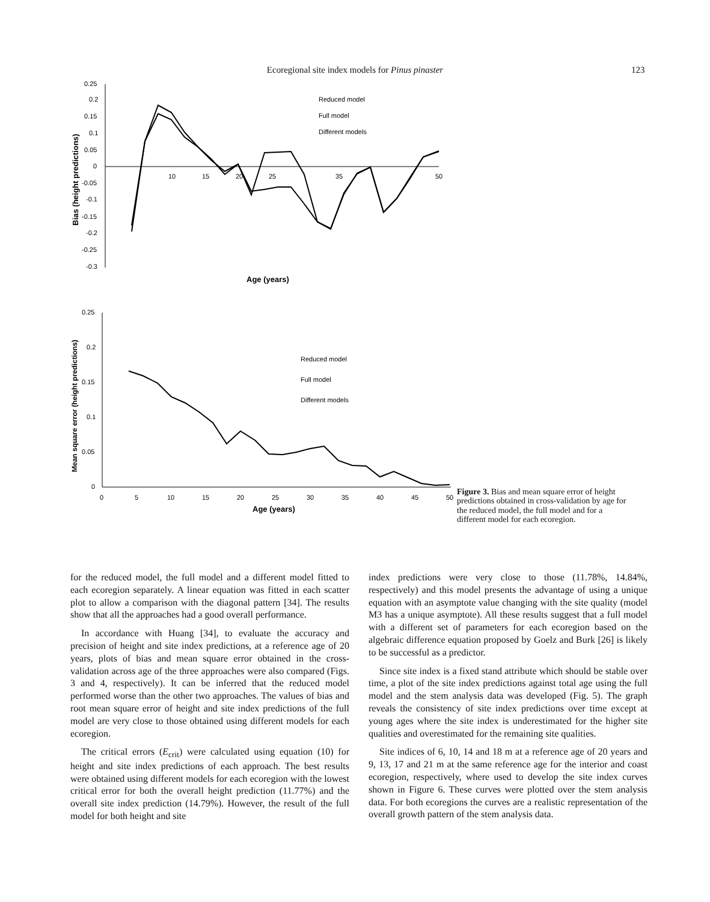Ecoregional site index models for Pinus pinaster 123
0.25
0.2
0.15
0.1
0.05
0
-0.05
-0.1
-0.15
-0.2
-0.25
-0.3
10
15
20
25
35
50
Age (years)
Bias (height predictions)
Reduced model
Full model
Different models
0.25
0.2
0.15
0.1
0.05
0
0
5
10
15
20
25
30
35
40
45
50
Age (years)
Mean square error (height predictions)
Reduced model
Full model
Different models
Figure 3. Bias and mean square error of height predictions obtained in cross-validation by age for the reduced model, the full model and for a different model for each ecoregion.
for the reduced model, the full model and a different model fitted to each ecoregion separately. A linear equation was fitted in each scatter plot to allow a comparison with the diagonal pattern [34]. The results show that all the approaches had a good overall performance.
In accordance with Huang [34], to evaluate the accuracy and precision of height and site index predictions, at a reference age of 20 years, plots of bias and mean square error obtained in the cross-validation across age of the three approaches were also compared (Figs. 3 and 4, respectively). It can be inferred that the reduced model performed worse than the other two approaches. The values of bias and root mean square error of height and site index predictions of the full model are very close to those obtained using different models for each ecoregion.
The critical errors (E<sub>crit</sub>) were calculated using equation (10) for height and site index predictions of each approach. The best results were obtained using different models for each ecoregion with the lowest critical error for both the overall height prediction (11.77%) and the overall site index prediction (14.79%). However, the result of the full model for both height and site
index predictions were very close to those (11.78%, 14.84%, respectively) and this model presents the advantage of using a unique equation with an asymptote value changing with the site quality (model M3 has a unique asymptote). All these results suggest that a full model with a different set of parameters for each ecoregion based on the algebraic difference equation proposed by Goelz and Burk [26] is likely to be successful as a predictor.
Since site index is a fixed stand attribute which should be stable over time, a plot of the site index predictions against total age using the full model and the stem analysis data was developed (Fig. 5). The graph reveals the consistency of site index predictions over time except at young ages where the site index is underestimated for the higher site qualities and overestimated for the remaining site qualities.
Site indices of 6, 10, 14 and 18 m at a reference age of 20 years and 9, 13, 17 and 21 m at the same reference age for the interior and coast ecoregion, respectively, where used to develop the site index curves shown in Figure 6. These curves were plotted over the stem analysis data. For both ecoregions the curves are a realistic representation of the overall growth pattern of the stem analysis data.